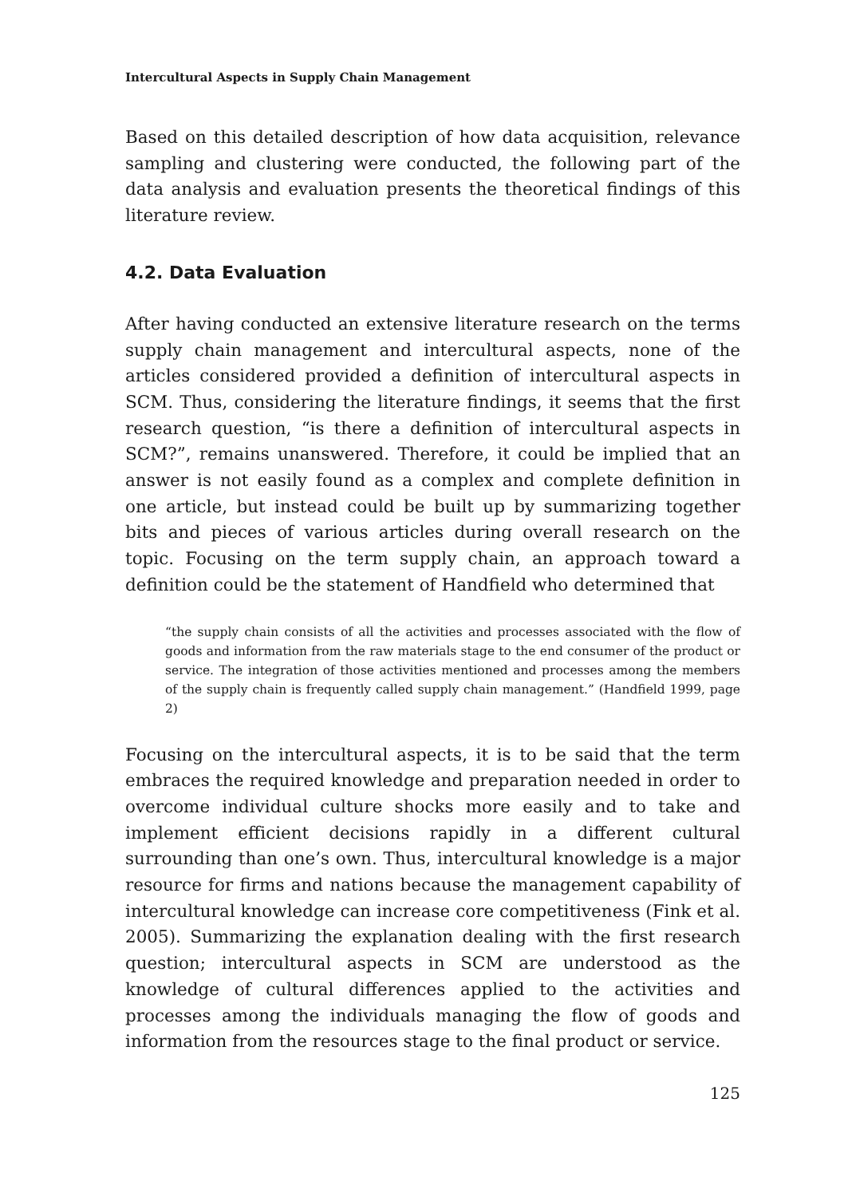Intercultural Aspects in Supply Chain Management
Based on this detailed description of how data acquisition, relevance sampling and clustering were conducted, the following part of the data analysis and evaluation presents the theoretical findings of this literature review.
4.2. Data Evaluation
After having conducted an extensive literature research on the terms supply chain management and intercultural aspects, none of the articles considered provided a definition of intercultural aspects in SCM. Thus, considering the literature findings, it seems that the first research question, “is there a definition of intercultural aspects in SCM?”, remains unanswered. Therefore, it could be implied that an answer is not easily found as a complex and complete definition in one article, but instead could be built up by summarizing together bits and pieces of various articles during overall research on the topic. Focusing on the term supply chain, an approach toward a definition could be the statement of Handfield who determined that
“the supply chain consists of all the activities and processes associated with the flow of goods and information from the raw materials stage to the end consumer of the product or service. The integration of those activities mentioned and processes among the members of the supply chain is frequently called supply chain management.” (Handfield 1999, page 2)
Focusing on the intercultural aspects, it is to be said that the term embraces the required knowledge and preparation needed in order to overcome individual culture shocks more easily and to take and implement efficient decisions rapidly in a different cultural surrounding than one’s own. Thus, intercultural knowledge is a major resource for firms and nations because the management capability of intercultural knowledge can increase core competitiveness (Fink et al. 2005). Summarizing the explanation dealing with the first research question; intercultural aspects in SCM are understood as the knowledge of cultural differences applied to the activities and processes among the individuals managing the flow of goods and information from the resources stage to the final product or service.
125